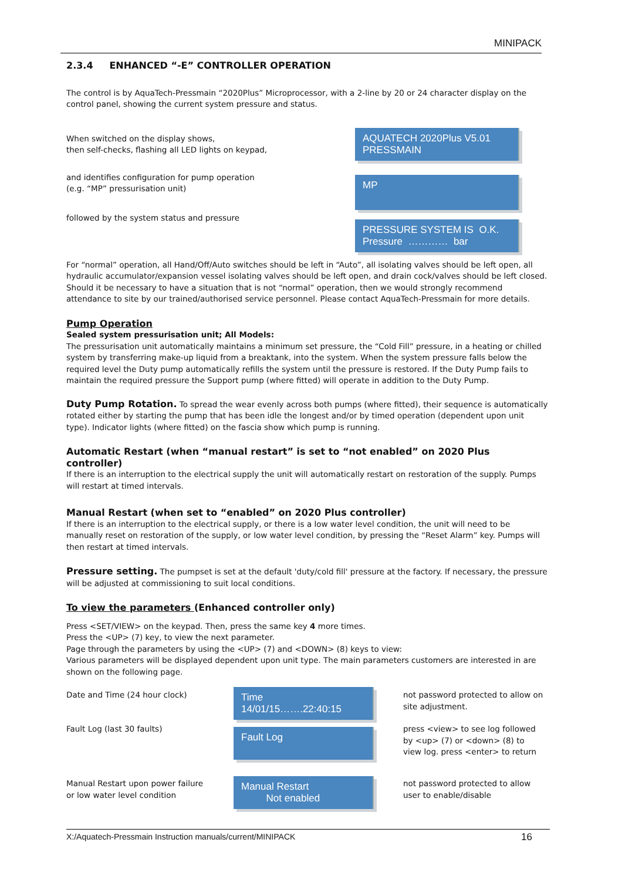MINIPACK
2.3.4 ENHANCED “-E” CONTROLLER OPERATION
The control is by AquaTech-Pressmain “2020Plus” Microprocessor, with a 2-line by 20 or 24 character display on the control panel, showing the current system pressure and status.
When switched on the display shows,
then self-checks, flashing all LED lights on keypad,
AQUATECH 2020Plus V5.01
PRESSMAIN
and identifies configuration for pump operation
(e.g. “MP” pressurisation unit)
MP
followed by the system status and pressure
PRESSURE SYSTEM IS O.K.
Pressure ………… bar
For “normal” operation, all Hand/Off/Auto switches should be left in “Auto”, all isolating valves should be left open, all hydraulic accumulator/expansion vessel isolating valves should be left open, and drain cock/valves should be left closed. Should it be necessary to have a situation that is not “normal” operation, then we would strongly recommend attendance to site by our trained/authorised service personnel. Please contact AquaTech-Pressmain for more details.
Pump Operation
Sealed system pressurisation unit; All Models:
The pressurisation unit automatically maintains a minimum set pressure, the “Cold Fill” pressure, in a heating or chilled system by transferring make-up liquid from a breaktank, into the system. When the system pressure falls below the required level the Duty pump automatically refills the system until the pressure is restored. If the Duty Pump fails to maintain the required pressure the Support pump (where fitted) will operate in addition to the Duty Pump.
Duty Pump Rotation. To spread the wear evenly across both pumps (where fitted), their sequence is automatically rotated either by starting the pump that has been idle the longest and/or by timed operation (dependent upon unit type). Indicator lights (where fitted) on the fascia show which pump is running.
Automatic Restart (when “manual restart” is set to “not enabled” on 2020 Plus controller)
If there is an interruption to the electrical supply the unit will automatically restart on restoration of the supply. Pumps will restart at timed intervals.
Manual Restart (when set to “enabled” on 2020 Plus controller)
If there is an interruption to the electrical supply, or there is a low water level condition, the unit will need to be manually reset on restoration of the supply, or low water level condition, by pressing the “Reset Alarm” key. Pumps will then restart at timed intervals.
Pressure setting. The pumpset is set at the default 'duty/cold fill' pressure at the factory. If necessary, the pressure will be adjusted at commissioning to suit local conditions.
To view the parameters (Enhanced controller only)
Press <SET/VIEW> on the keypad. Then, press the same key 4 more times.
Press the <UP> (7) key, to view the next parameter.
Page through the parameters by using the <UP> (7) and <DOWN> (8) keys to view:
Various parameters will be displayed dependent upon unit type. The main parameters customers are interested in are shown on the following page.
Date and Time (24 hour clock)
Time
14/01/15…….22:40:15
not password protected to allow on site adjustment.
Fault Log (last 30 faults)
Fault Log
press <view> to see log followed by <up> (7) or <down> (8) to view log. press <enter> to return
Manual Restart upon power failure
or low water level condition
Manual Restart
Not enabled
not password protected to allow user to enable/disable
X:/Aquatech-Pressmain Instruction manuals/current/MINIPACK 16